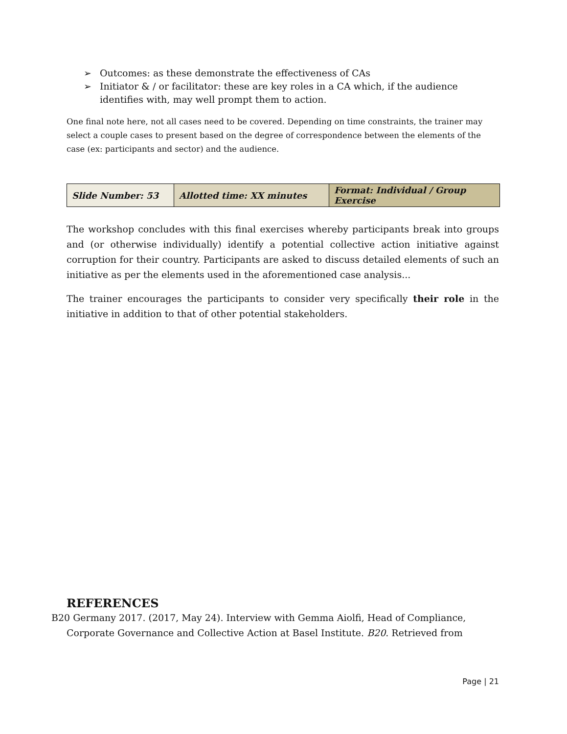➢ Outcomes: as these demonstrate the effectiveness of CAs
➢ Initiator & / or facilitator: these are key roles in a CA which, if the audience identifies with, may well prompt them to action.
One final note here, not all cases need to be covered. Depending on time constraints, the trainer may select a couple cases to present based on the degree of correspondence between the elements of the case (ex: participants and sector) and the audience.
| Slide Number: 53 | Allotted time: XX minutes | Format: Individual / Group Exercise |
The workshop concludes with this final exercises whereby participants break into groups and (or otherwise individually) identify a potential collective action initiative against corruption for their country. Participants are asked to discuss detailed elements of such an initiative as per the elements used in the aforementioned case analysis...
The trainer encourages the participants to consider very specifically their role in the initiative in addition to that of other potential stakeholders.
REFERENCES
B20 Germany 2017. (2017, May 24). Interview with Gemma Aiolfi, Head of Compliance, Corporate Governance and Collective Action at Basel Institute. B20. Retrieved from
Page | 21